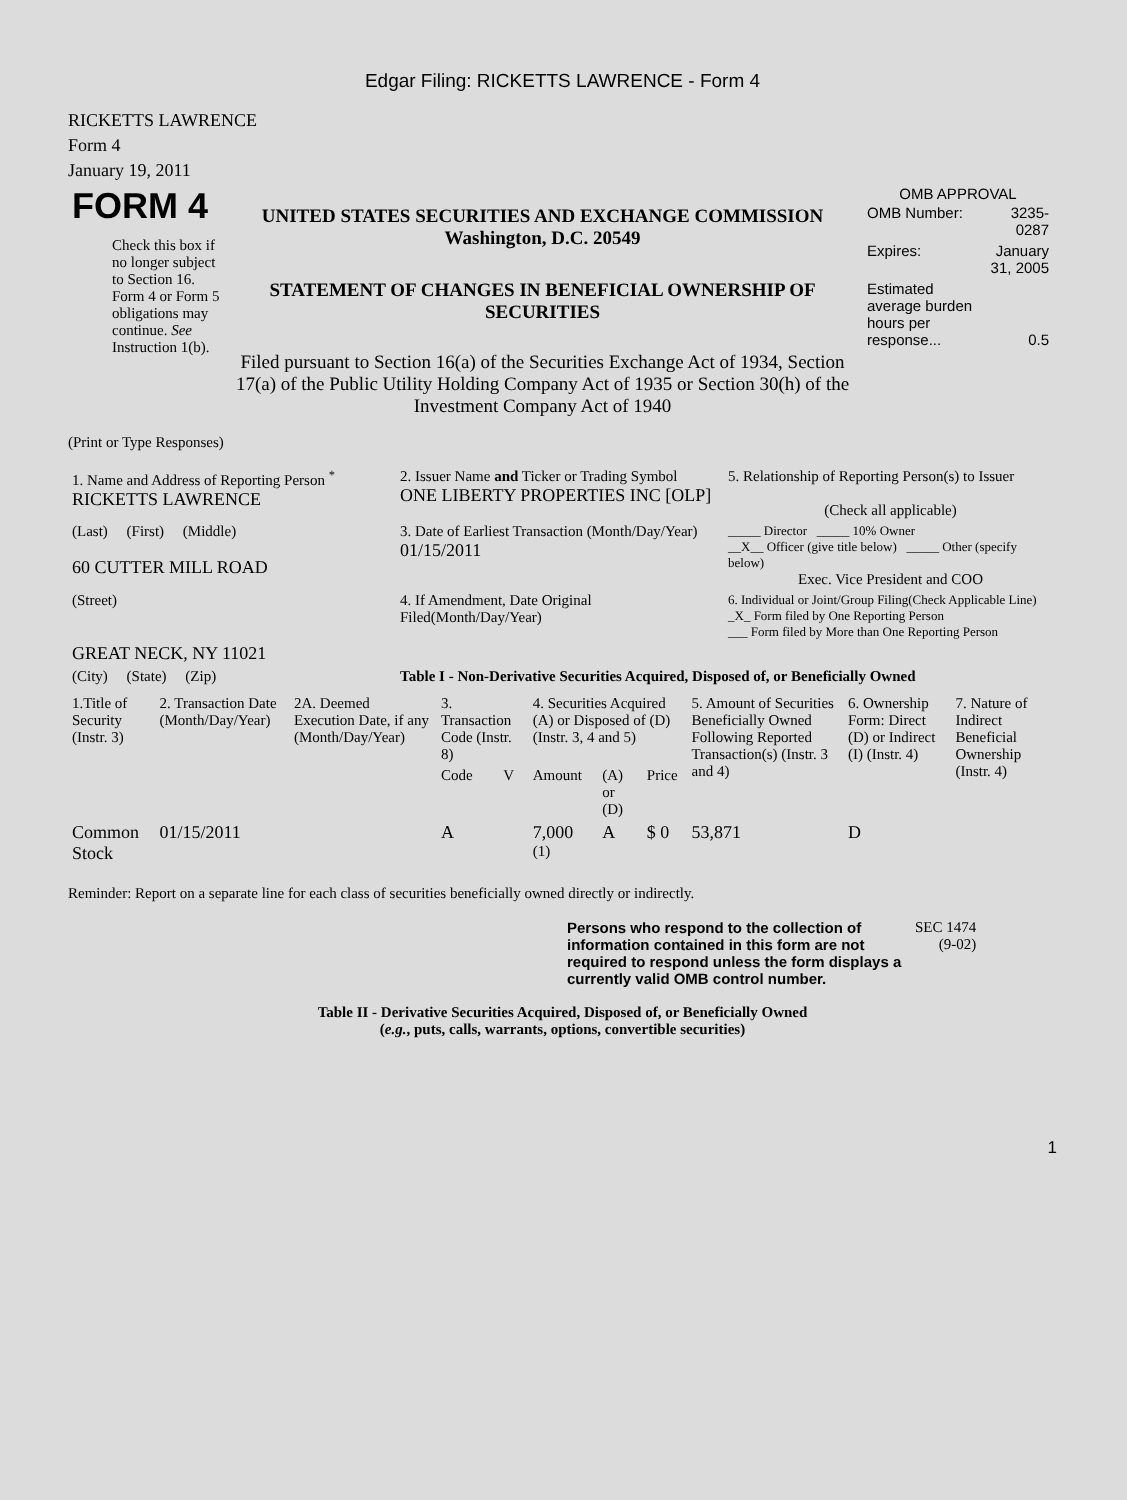Edgar Filing: RICKETTS LAWRENCE - Form 4
RICKETTS LAWRENCE
Form 4
January 19, 2011
| FORM 4 Check this box if no longer subject to Section 16. Form 4 or Form 5 obligations may continue. See Instruction 1(b). | UNITED STATES SECURITIES AND EXCHANGE COMMISSION Washington, D.C. 20549 STATEMENT OF CHANGES IN BENEFICIAL OWNERSHIP OF SECURITIES Filed pursuant to Section 16(a) of the Securities Exchange Act of 1934, Section 17(a) of the Public Utility Holding Company Act of 1935 or Section 30(h) of the Investment Company Act of 1940 | OMB APPROVAL / OMB Number: / 3235-0287 / / Expires: / January 31, 2005 / / Estimated average burden hours per response... / 0.5 / |
(Print or Type Responses)
| 1. Name and Address of Reporting Person <sup>*</sup> RICKETTS LAWRENCE | 2. Issuer Name and Ticker or Trading Symbol ONE LIBERTY PROPERTIES INC [OLP] | 5. Relationship of Reporting Person(s) to Issuer (Check all applicable) |
| (Last) (First) (Middle) 60 CUTTER MILL ROAD | 3. Date of Earliest Transaction (Month/Day/Year) 01/15/2011 | _____ Director _____ 10% Owner __X__ Officer (give title below) _____ Other (specify below) Exec. Vice President and COO |
| (Street) GREAT NECK, NY 11021 | 4. If Amendment, Date Original Filed(Month/Day/Year) | 6. Individual or Joint/Group Filing(Check Applicable Line) _X_ Form filed by One Reporting Person ___ Form filed by More than One Reporting Person |
| (City) (State) (Zip) | Table I - Non-Derivative Securities Acquired, Disposed of, or Beneficially Owned | |
| 1.Title of Security (Instr. 3) | 2. Transaction Date (Month/Day/Year) | 2A. Deemed Execution Date, if any (Month/Day/Year) | 3. Transaction Code (Instr. 8) | | 4. Securities Acquired (A) or Disposed of (D) (Instr. 3, 4 and 5) | | | 5. Amount of Securities Beneficially Owned Following Reported Transaction(s) (Instr. 3 and 4) | 6. Ownership Form: Direct (D) or Indirect (I) (Instr. 4) | 7. Nature of Indirect Beneficial Ownership (Instr. 4) |
| --- | --- | --- | --- | --- | --- | --- | --- | --- | --- | --- |
| | | | Code | V | Amount | (A) or (D) | Price | | | |
| Common Stock | 01/15/2011 | | A | | 7,000 <sup>(1)</sup> | A | $ 0 | 53,871 | D | |
Reminder: Report on a separate line for each class of securities beneficially owned directly or indirectly.
| Persons who respond to the collection of information contained in this form are not required to respond unless the form displays a currently valid OMB control number. | SEC 1474 (9-02) |
Table II - Derivative Securities Acquired, Disposed of, or Beneficially Owned
(e.g., puts, calls, warrants, options, convertible securities)
1